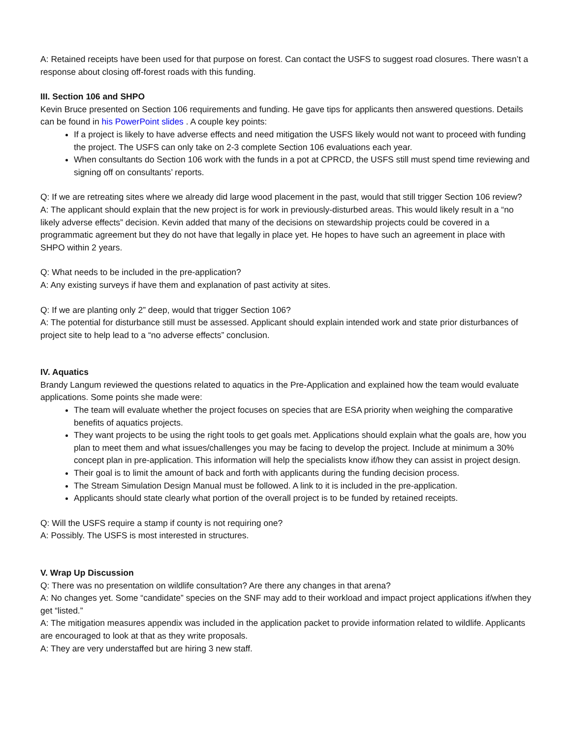A: Retained receipts have been used for that purpose on forest. Can contact the USFS to suggest road closures. There wasn’t a response about closing off-forest roads with this funding.
III. Section 106 and SHPO
Kevin Bruce presented on Section 106 requirements and funding. He gave tips for applicants then answered questions. Details can be found in his PowerPoint slides . A couple key points:
If a project is likely to have adverse effects and need mitigation the USFS likely would not want to proceed with funding the project. The USFS can only take on 2-3 complete Section 106 evaluations each year.
When consultants do Section 106 work with the funds in a pot at CPRCD, the USFS still must spend time reviewing and signing off on consultants’ reports.
Q: If we are retreating sites where we already did large wood placement in the past, would that still trigger Section 106 review?
A: The applicant should explain that the new project is for work in previously-disturbed areas. This would likely result in a “no likely adverse effects” decision. Kevin added that many of the decisions on stewardship projects could be covered in a programmatic agreement but they do not have that legally in place yet. He hopes to have such an agreement in place with SHPO within 2 years.
Q: What needs to be included in the pre-application?
A: Any existing surveys if have them and explanation of past activity at sites.
Q: If we are planting only 2” deep, would that trigger Section 106?
A: The potential for disturbance still must be assessed. Applicant should explain intended work and state prior disturbances of project site to help lead to a “no adverse effects” conclusion.
IV. Aquatics
Brandy Langum reviewed the questions related to aquatics in the Pre-Application and explained how the team would evaluate applications. Some points she made were:
The team will evaluate whether the project focuses on species that are ESA priority when weighing the comparative benefits of aquatics projects.
They want projects to be using the right tools to get goals met. Applications should explain what the goals are, how you plan to meet them and what issues/challenges you may be facing to develop the project. Include at minimum a 30% concept plan in pre-application. This information will help the specialists know if/how they can assist in project design.
Their goal is to limit the amount of back and forth with applicants during the funding decision process.
The Stream Simulation Design Manual must be followed. A link to it is included in the pre-application.
Applicants should state clearly what portion of the overall project is to be funded by retained receipts.
Q: Will the USFS require a stamp if county is not requiring one?
A: Possibly. The USFS is most interested in structures.
V. Wrap Up Discussion
Q: There was no presentation on wildlife consultation? Are there any changes in that arena?
A: No changes yet. Some “candidate” species on the SNF may add to their workload and impact project applications if/when they get “listed.”
A: The mitigation measures appendix was included in the application packet to provide information related to wildlife. Applicants are encouraged to look at that as they write proposals.
A: They are very understaffed but are hiring 3 new staff.